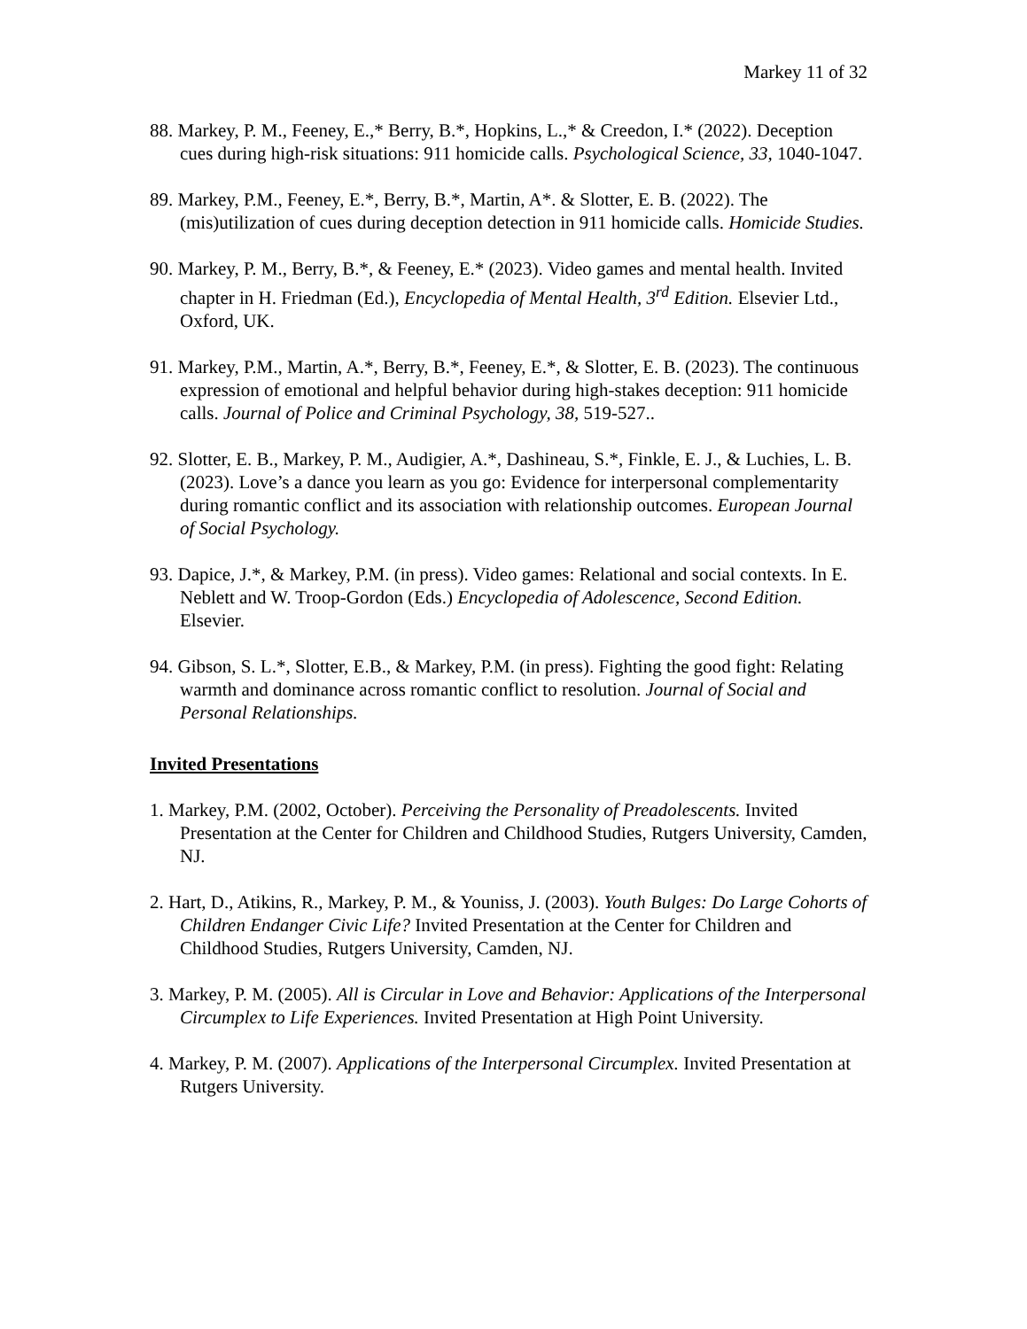Markey 11 of 32
88. Markey, P. M., Feeney, E.,* Berry, B.*, Hopkins, L.,* & Creedon, I.* (2022). Deception cues during high-risk situations: 911 homicide calls. Psychological Science, 33, 1040-1047.
89. Markey, P.M., Feeney, E.*, Berry, B.*, Martin, A*. & Slotter, E. B. (2022). The (mis)utilization of cues during deception detection in 911 homicide calls. Homicide Studies.
90. Markey, P. M., Berry, B.*, & Feeney, E.* (2023). Video games and mental health. Invited chapter in H. Friedman (Ed.), Encyclopedia of Mental Health, 3<sup>rd</sup> Edition. Elsevier Ltd., Oxford, UK.
91. Markey, P.M., Martin, A.*, Berry, B.*, Feeney, E.*, & Slotter, E. B. (2023). The continuous expression of emotional and helpful behavior during high-stakes deception: 911 homicide calls. Journal of Police and Criminal Psychology, 38, 519-527..
92. Slotter, E. B., Markey, P. M., Audigier, A.*, Dashineau, S.*, Finkle, E. J., & Luchies, L. B. (2023). Love’s a dance you learn as you go: Evidence for interpersonal complementarity during romantic conflict and its association with relationship outcomes. European Journal of Social Psychology.
93. Dapice, J.*, & Markey, P.M. (in press). Video games: Relational and social contexts. In E. Neblett and W. Troop-Gordon (Eds.) Encyclopedia of Adolescence, Second Edition. Elsevier.
94. Gibson, S. L.*, Slotter, E.B., & Markey, P.M. (in press). Fighting the good fight: Relating warmth and dominance across romantic conflict to resolution. Journal of Social and Personal Relationships.
Invited Presentations
1. Markey, P.M. (2002, October). Perceiving the Personality of Preadolescents. Invited Presentation at the Center for Children and Childhood Studies, Rutgers University, Camden, NJ.
2. Hart, D., Atikins, R., Markey, P. M., & Youniss, J. (2003). Youth Bulges: Do Large Cohorts of Children Endanger Civic Life? Invited Presentation at the Center for Children and Childhood Studies, Rutgers University, Camden, NJ.
3. Markey, P. M. (2005). All is Circular in Love and Behavior: Applications of the Interpersonal Circumplex to Life Experiences. Invited Presentation at High Point University.
4. Markey, P. M. (2007). Applications of the Interpersonal Circumplex. Invited Presentation at Rutgers University.